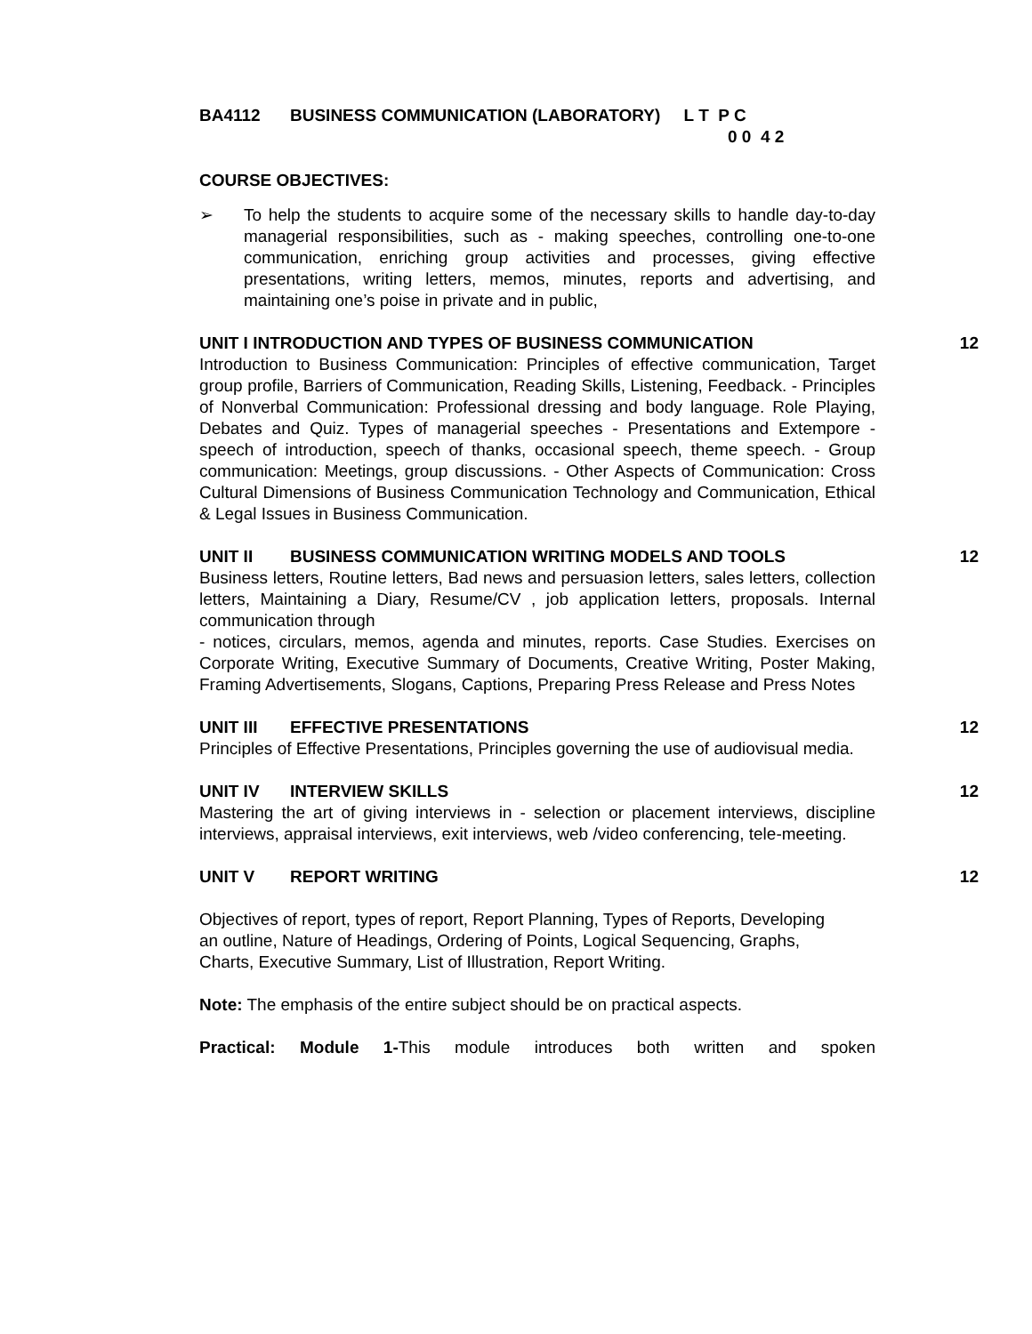BA4112 BUSINESS COMMUNICATION (LABORATORY) L T P C
0 0 4 2
COURSE OBJECTIVES:
➢
To help the students to acquire some of the necessary skills to handle day-to-day managerial responsibilities, such as - making speeches, controlling one-to-one communication, enriching group activities and processes, giving effective presentations, writing letters, memos, minutes, reports and advertising, and maintaining one’s poise in private and in public,
UNIT I INTRODUCTION AND TYPES OF BUSINESS COMMUNICATION 12
Introduction to Business Communication: Principles of effective communication, Target group profile, Barriers of Communication, Reading Skills, Listening, Feedback. - Principles of Nonverbal Communication: Professional dressing and body language. Role Playing, Debates and Quiz. Types of managerial speeches - Presentations and Extempore - speech of introduction, speech of thanks, occasional speech, theme speech. - Group communication: Meetings, group discussions. - Other Aspects of Communication: Cross Cultural Dimensions of Business Communication Technology and Communication, Ethical & Legal Issues in Business Communication.
UNIT II BUSINESS COMMUNICATION WRITING MODELS AND TOOLS 12
Business letters, Routine letters, Bad news and persuasion letters, sales letters, collection letters, Maintaining a Diary, Resume/CV , job application letters, proposals. Internal communication through
- notices, circulars, memos, agenda and minutes, reports. Case Studies. Exercises on Corporate Writing, Executive Summary of Documents, Creative Writing, Poster Making, Framing Advertisements, Slogans, Captions, Preparing Press Release and Press Notes
UNIT III EFFECTIVE PRESENTATIONS 12
Principles of Effective Presentations, Principles governing the use of audiovisual media.
UNIT IV INTERVIEW SKILLS 12
Mastering the art of giving interviews in - selection or placement interviews, discipline interviews, appraisal interviews, exit interviews, web /video conferencing, tele-meeting.
UNIT V REPORT WRITING 12
Objectives of report, types of report, Report Planning, Types of Reports, Developing an outline, Nature of Headings, Ordering of Points, Logical Sequencing, Graphs, Charts, Executive Summary, List of Illustration, Report Writing.
Note: The emphasis of the entire subject should be on practical aspects.
Practical: Module 1-This module introduces both written and spoken